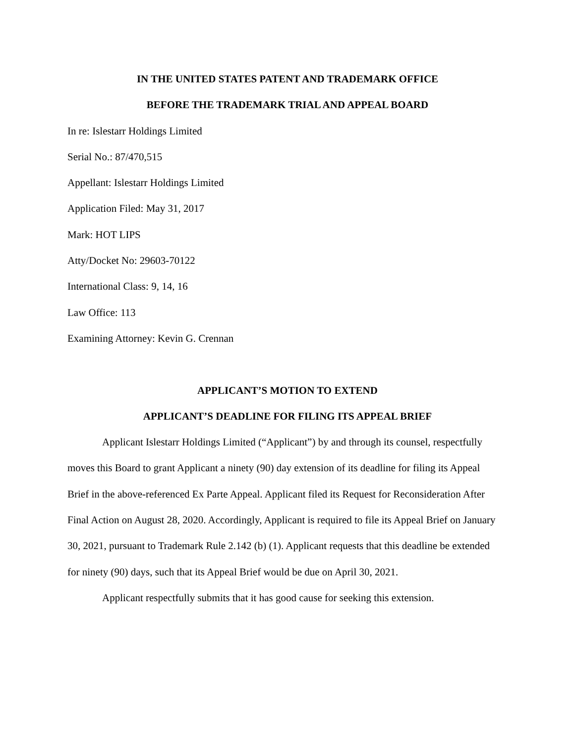IN THE UNITED STATES PATENT AND TRADEMARK OFFICE
BEFORE THE TRADEMARK TRIAL AND APPEAL BOARD
In re: Islestarr Holdings Limited
Serial No.: 87/470,515
Appellant: Islestarr Holdings Limited
Application Filed: May 31, 2017
Mark: HOT LIPS
Atty/Docket No: 29603-70122
International Class: 9, 14, 16
Law Office: 113
Examining Attorney: Kevin G. Crennan
APPLICANT’S MOTION TO EXTEND
APPLICANT’S DEADLINE FOR FILING ITS APPEAL BRIEF
Applicant Islestarr Holdings Limited (“Applicant”) by and through its counsel, respectfully moves this Board to grant Applicant a ninety (90) day extension of its deadline for filing its Appeal Brief in the above-referenced Ex Parte Appeal. Applicant filed its Request for Reconsideration After Final Action on August 28, 2020. Accordingly, Applicant is required to file its Appeal Brief on January 30, 2021, pursuant to Trademark Rule 2.142 (b) (1). Applicant requests that this deadline be extended for ninety (90) days, such that its Appeal Brief would be due on April 30, 2021.
Applicant respectfully submits that it has good cause for seeking this extension.